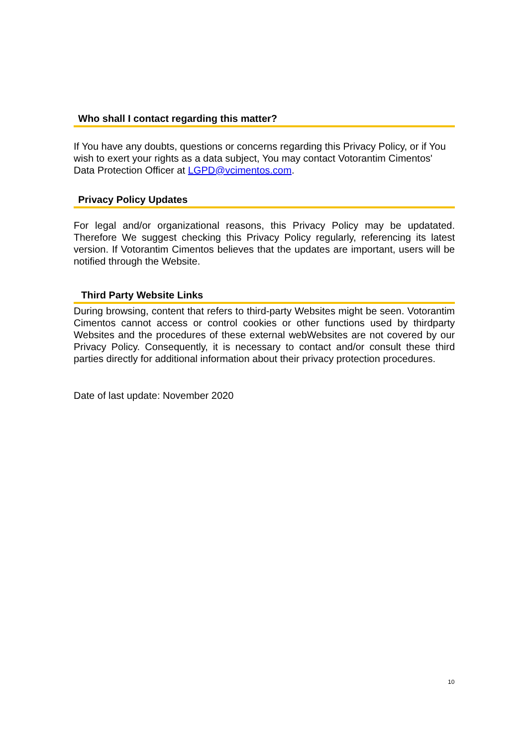Who shall I contact regarding this matter?
If You have any doubts, questions or concerns regarding this Privacy Policy, or if You wish to exert your rights as a data subject, You may contact Votorantim Cimentos' Data Protection Officer at LGPD@vcimentos.com.
Privacy Policy Updates
For legal and/or organizational reasons, this Privacy Policy may be updatated. Therefore We suggest checking this Privacy Policy regularly, referencing its latest version. If Votorantim Cimentos believes that the updates are important, users will be notified through the Website.
Third Party Website Links
During browsing, content that refers to third-party Websites might be seen. Votorantim Cimentos cannot access or control cookies or other functions used by thirdparty Websites and the procedures of these external webWebsites are not covered by our Privacy Policy. Consequently, it is necessary to contact and/or consult these third parties directly for additional information about their privacy protection procedures.
Date of last update: November 2020
10